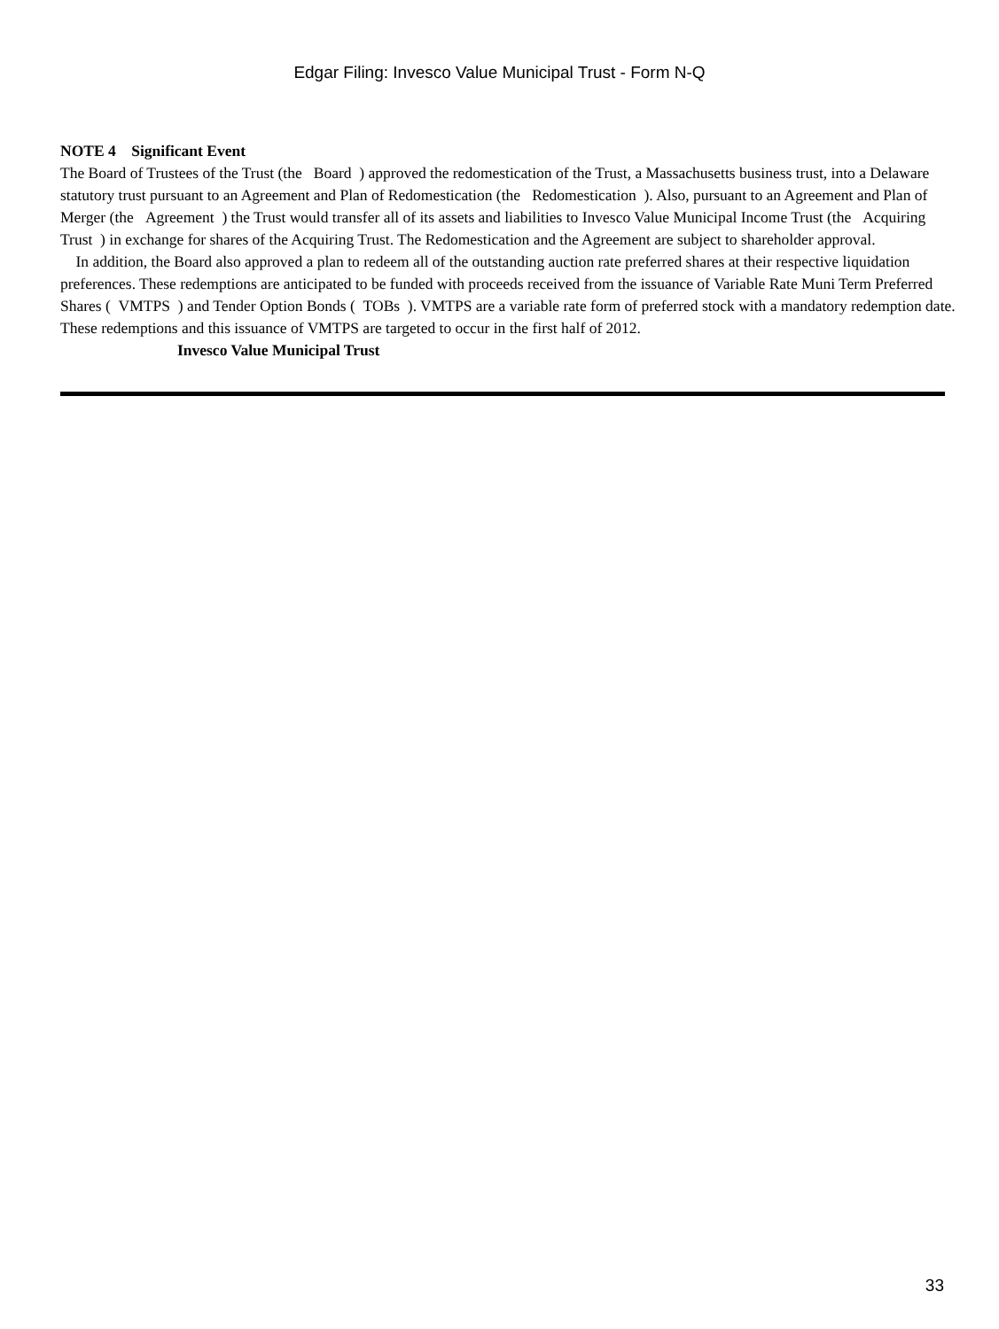Edgar Filing: Invesco Value Municipal Trust - Form N-Q
NOTE 4 Significant Event
The Board of Trustees of the Trust (the Board ) approved the redomestication of the Trust, a Massachusetts business trust, into a Delaware statutory trust pursuant to an Agreement and Plan of Redomestication (the Redomestication ). Also, pursuant to an Agreement and Plan of Merger (the Agreement ) the Trust would transfer all of its assets and liabilities to Invesco Value Municipal Income Trust (the Acquiring Trust ) in exchange for shares of the Acquiring Trust. The Redomestication and the Agreement are subject to shareholder approval.
In addition, the Board also approved a plan to redeem all of the outstanding auction rate preferred shares at their respective liquidation preferences. These redemptions are anticipated to be funded with proceeds received from the issuance of Variable Rate Muni Term Preferred Shares ( VMTPS ) and Tender Option Bonds ( TOBs ). VMTPS are a variable rate form of preferred stock with a mandatory redemption date. These redemptions and this issuance of VMTPS are targeted to occur in the first half of 2012.
Invesco Value Municipal Trust
33